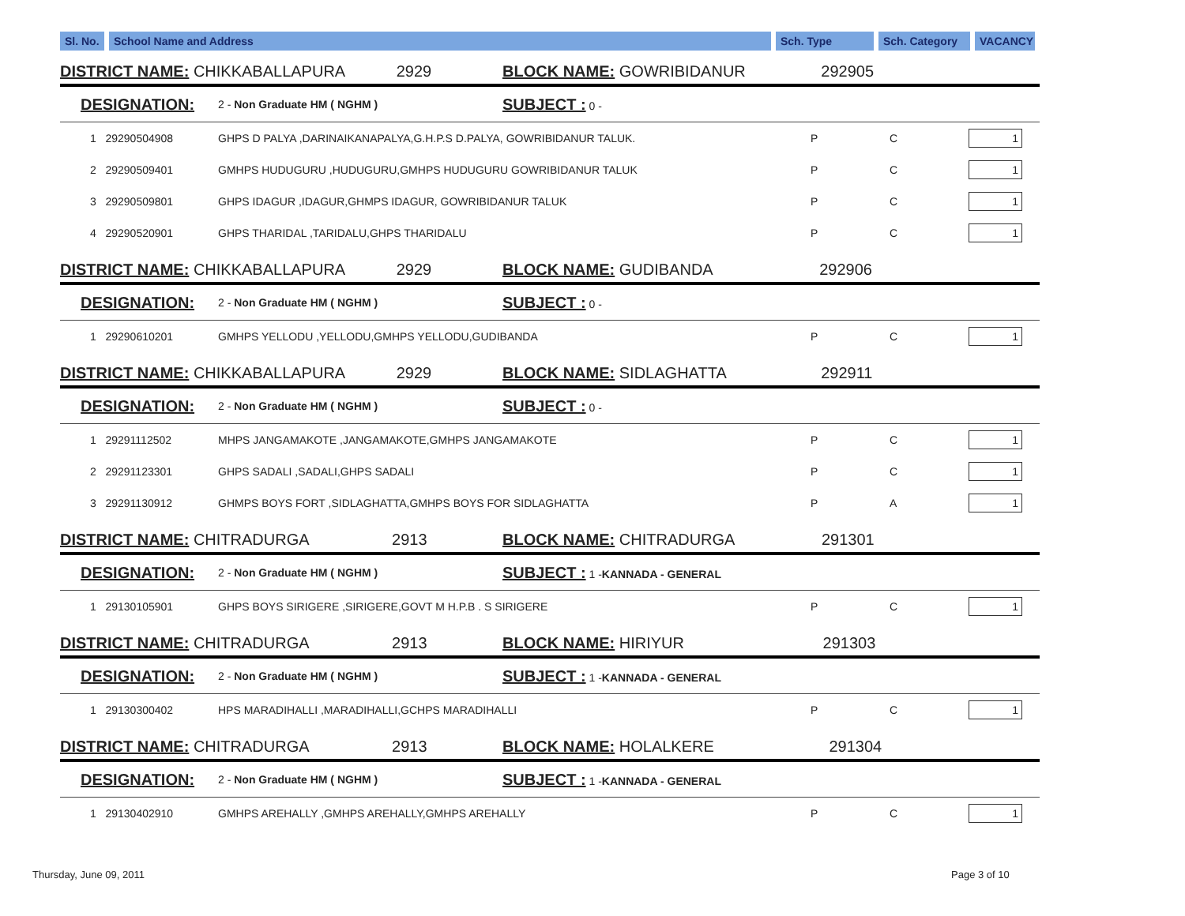| Sl. No. | School Name and Address | Sch. Type | Sch. Category | VACANCY |
| --- | --- | --- | --- | --- |
| DISTRICT NAME: CHIKKABALLAPURA 2929 | | BLOCK NAME: GOWRIBIDANUR 292905 | | | |
| DESIGNATION: | 2 - Non Graduate HM ( NGHM ) | SUBJECT : 0 - | | | |
| 1 29290504908 | GHPS D PALYA ,DARINAIKANAPALYA,G.H.P.S D.PALYA, GOWRIBIDANUR TALUK. | | P | C | 1 |
| 2 29290509401 | GMHPS HUDUGURU ,HUDUGURU,GMHPS HUDUGURU GOWRIBIDANUR TALUK | | P | C | 1 |
| 3 29290509801 | GHPS IDAGUR ,IDAGUR,GHMPS IDAGUR, GOWRIBIDANUR TALUK | | P | C | 1 |
| 4 29290520901 | GHPS THARIDAL ,TARIDALU,GHPS THARIDALU | | P | C | 1 |
| DISTRICT NAME: CHIKKABALLAPURA 2929 | | BLOCK NAME: GUDIBANDA 292906 | | | |
| DESIGNATION: | 2 - Non Graduate HM ( NGHM ) | SUBJECT : 0 - | | | |
| 1 29290610201 | GMHPS YELLODU ,YELLODU,GMHPS YELLODU,GUDIBANDA | | P | C | 1 |
| DISTRICT NAME: CHIKKABALLAPURA 2929 | | BLOCK NAME: SIDLAGHATTA 292911 | | | |
| DESIGNATION: | 2 - Non Graduate HM ( NGHM ) | SUBJECT : 0 - | | | |
| 1 29291112502 | MHPS JANGAMAKOTE ,JANGAMAKOTE,GMHPS JANGAMAKOTE | | P | C | 1 |
| 2 29291123301 | GHPS SADALI ,SADALI,GHPS SADALI | | P | C | 1 |
| 3 29291130912 | GHMPS BOYS FORT ,SIDLAGHATTA,GMHPS BOYS FOR SIDLAGHATTA | | P | A | 1 |
| DISTRICT NAME: CHITRADURGA 2913 | | BLOCK NAME: CHITRADURGA 291301 | | | |
| DESIGNATION: | 2 - Non Graduate HM ( NGHM ) | SUBJECT : 1 - KANNADA - GENERAL | | | |
| 1 29130105901 | GHPS BOYS SIRIGERE ,SIRIGERE,GOVT M H.P.B . S SIRIGERE | | P | C | 1 |
| DISTRICT NAME: CHITRADURGA 2913 | | BLOCK NAME: HIRIYUR 291303 | | | |
| DESIGNATION: | 2 - Non Graduate HM ( NGHM ) | SUBJECT : 1 - KANNADA - GENERAL | | | |
| 1 29130300402 | HPS MARADIHALLI ,MARADIHALLI,GCHPS MARADIHALLI | | P | C | 1 |
| DISTRICT NAME: CHITRADURGA 2913 | | BLOCK NAME: HOLALKERE 291304 | | | |
| DESIGNATION: | 2 - Non Graduate HM ( NGHM ) | SUBJECT : 1 - KANNADA - GENERAL | | | |
| 1 29130402910 | GMHPS AREHALLY ,GMHPS AREHALLY,GMHPS AREHALLY | | P | C | 1 |
Thursday, June 09, 2011 Page 3 of 10